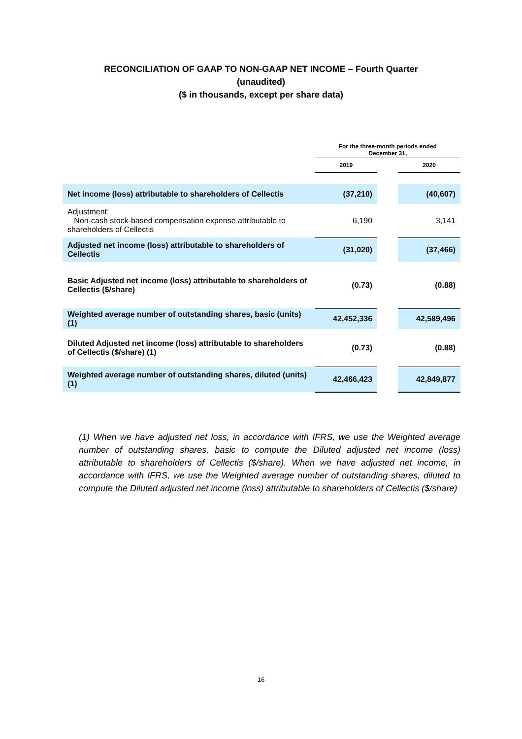RECONCILIATION OF GAAP TO NON-GAAP NET INCOME – Fourth Quarter
(unaudited)
($ in thousands, except per share data)
| | For the three-month periods ended December 31, | | |
| | 2019 | | 2020 |
| Net income (loss) attributable to shareholders of Cellectis | (37,210) | | (40,607) |
| Adjustment: Non-cash stock-based compensation expense attributable to shareholders of Cellectis | 6,190 | | 3,141 |
| Adjusted net income (loss) attributable to shareholders of Cellectis | (31,020) | | (37,466) |
| Basic Adjusted net income (loss) attributable to shareholders of Cellectis ($/share) | (0.73) | | (0.88) |
| Weighted average number of outstanding shares, basic (units) (1) | 42,452,336 | | 42,589,496 |
| Diluted Adjusted net income (loss) attributable to shareholders of Cellectis ($/share) (1) | (0.73) | | (0.88) |
| Weighted average number of outstanding shares, diluted (units) (1) | 42,466,423 | | 42,849,877 |
(1) When we have adjusted net loss, in accordance with IFRS, we use the Weighted average number of outstanding shares, basic to compute the Diluted adjusted net income (loss) attributable to shareholders of Cellectis ($/share). When we have adjusted net income, in accordance with IFRS, we use the Weighted average number of outstanding shares, diluted to compute the Diluted adjusted net income (loss) attributable to shareholders of Cellectis ($/share)
16